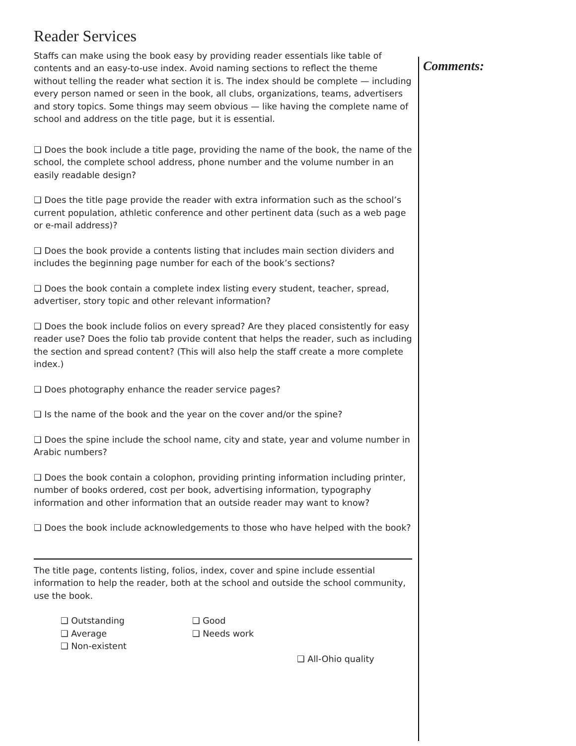Reader Services
Staffs can make using the book easy by providing reader essentials like table of contents and an easy-to-use index. Avoid naming sections to reflect the theme without telling the reader what section it is. The index should be complete — including every person named or seen in the book, all clubs, organizations, teams, advertisers and story topics. Some things may seem obvious — like having the complete name of school and address on the title page, but it is essential.
❑ Does the book include a title page, providing the name of the book, the name of the school, the complete school address, phone number and the volume number in an easily readable design?
❑ Does the title page provide the reader with extra information such as the school’s current population, athletic conference and other pertinent data (such as a web page or e-mail address)?
❑ Does the book provide a contents listing that includes main section dividers and includes the beginning page number for each of the book’s sections?
❑ Does the book contain a complete index listing every student, teacher, spread, advertiser, story topic and other relevant information?
❑ Does the book include folios on every spread? Are they placed consistently for easy reader use? Does the folio tab provide content that helps the reader, such as including the section and spread content? (This will also help the staff create a more complete index.)
❑ Does photography enhance the reader service pages?
❑ Is the name of the book and the year on the cover and/or the spine?
❑ Does the spine include the school name, city and state, year and volume number in Arabic numbers?
❑ Does the book contain a colophon, providing printing information including printer, number of books ordered, cost per book, advertising information, typography information and other information that an outside reader may want to know?
❑ Does the book include acknowledgements to those who have helped with the book?
The title page, contents listing, folios, index, cover and spine include essential information to help the reader, both at the school and outside the school community, use the book.
❑ Outstanding
❑ Good
❑ Average
❑ Needs work
❑ Non-existent
❑ All-Ohio quality
Comments: